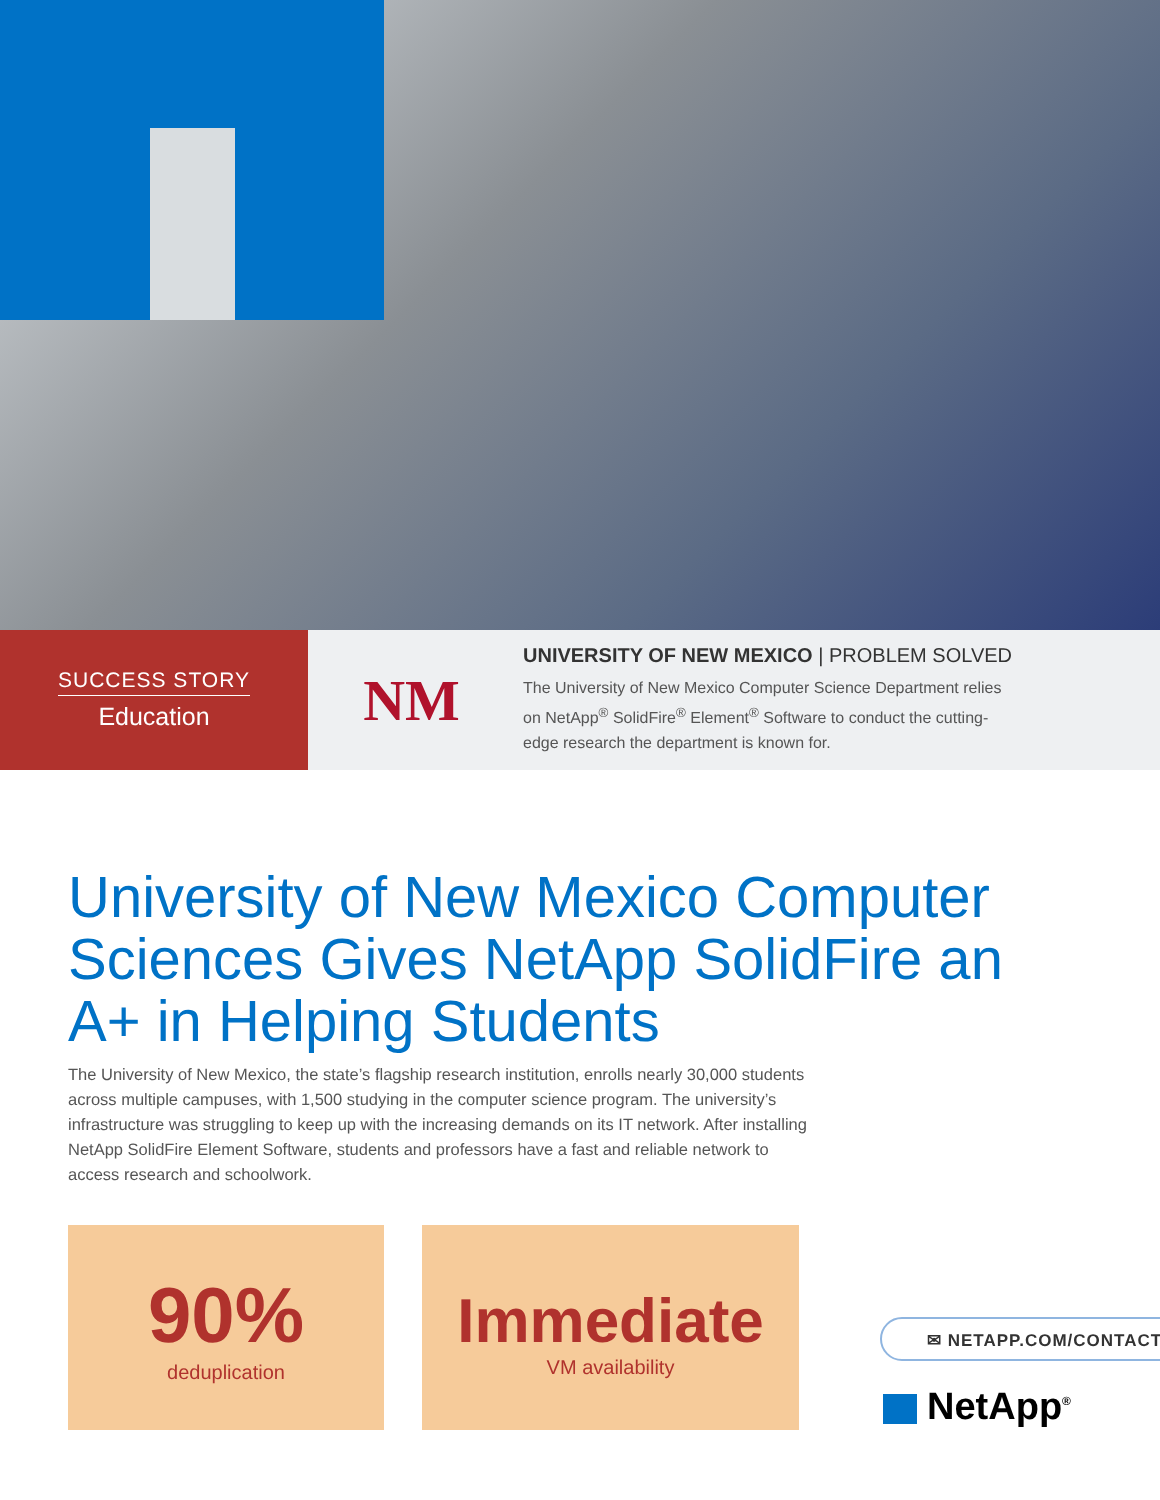SUCCESS STORY
Education
NM
UNIVERSITY OF NEW MEXICO | PROBLEM SOLVED
The University of New Mexico Computer Science Department relies
on NetApp<sup>®</sup> SolidFire<sup>®</sup> Element<sup>®</sup> Software to conduct the cutting-
edge research the department is known for.
University of New Mexico Computer Sciences Gives NetApp SolidFire an A+ in Helping Students
The University of New Mexico, the state’s flagship research institution, enrolls nearly 30,000 students across multiple campuses, with 1,500 studying in the computer science program. The university’s infrastructure was struggling to keep up with the increasing demands on its IT network. After installing NetApp SolidFire Element Software, students and professors have a fast and reliable network to access research and schoolwork.
90%
deduplication
Immediate
VM availability
✉ NETAPP.COM/CONTACT
NetApp<sup>®</sup>